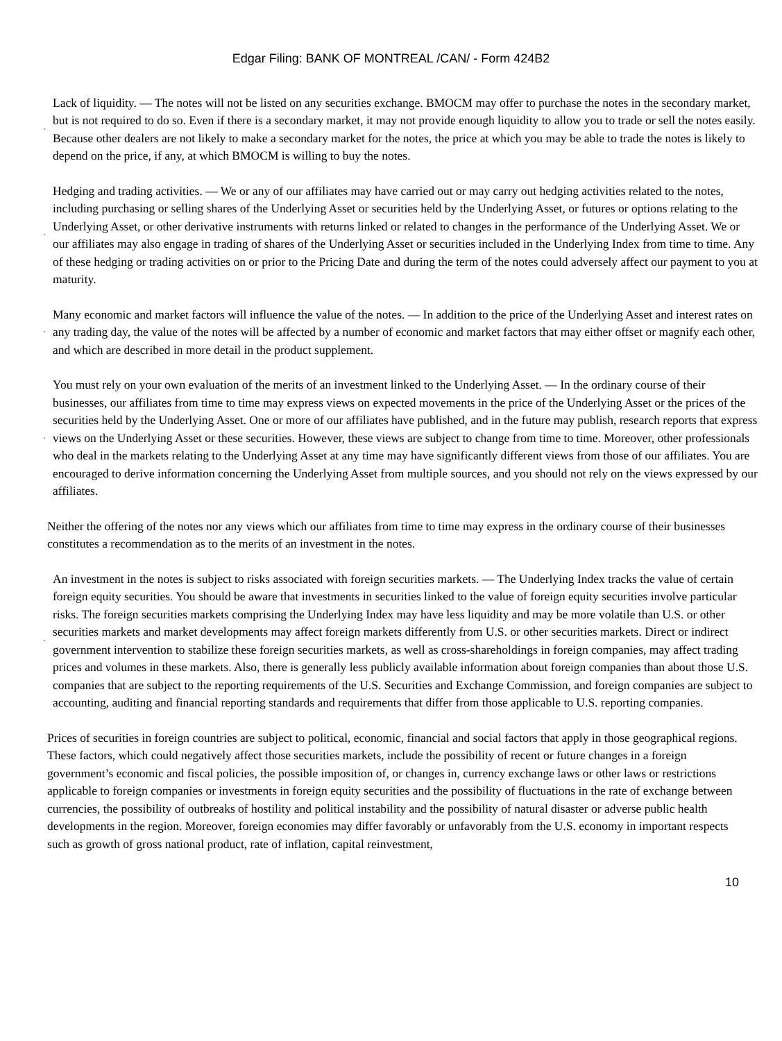Edgar Filing: BANK OF MONTREAL /CAN/ - Form 424B2
·
Lack of liquidity. — The notes will not be listed on any securities exchange. BMOCM may offer to purchase the notes in the secondary market, but is not required to do so. Even if there is a secondary market, it may not provide enough liquidity to allow you to trade or sell the notes easily. Because other dealers are not likely to make a secondary market for the notes, the price at which you may be able to trade the notes is likely to depend on the price, if any, at which BMOCM is willing to buy the notes.
·
Hedging and trading activities. — We or any of our affiliates may have carried out or may carry out hedging activities related to the notes, including purchasing or selling shares of the Underlying Asset or securities held by the Underlying Asset, or futures or options relating to the Underlying Asset, or other derivative instruments with returns linked or related to changes in the performance of the Underlying Asset. We or our affiliates may also engage in trading of shares of the Underlying Asset or securities included in the Underlying Index from time to time. Any of these hedging or trading activities on or prior to the Pricing Date and during the term of the notes could adversely affect our payment to you at maturity.
·
Many economic and market factors will influence the value of the notes. — In addition to the price of the Underlying Asset and interest rates on any trading day, the value of the notes will be affected by a number of economic and market factors that may either offset or magnify each other, and which are described in more detail in the product supplement.
·
You must rely on your own evaluation of the merits of an investment linked to the Underlying Asset. — In the ordinary course of their businesses, our affiliates from time to time may express views on expected movements in the price of the Underlying Asset or the prices of the securities held by the Underlying Asset. One or more of our affiliates have published, and in the future may publish, research reports that express views on the Underlying Asset or these securities. However, these views are subject to change from time to time. Moreover, other professionals who deal in the markets relating to the Underlying Asset at any time may have significantly different views from those of our affiliates. You are encouraged to derive information concerning the Underlying Asset from multiple sources, and you should not rely on the views expressed by our affiliates.
Neither the offering of the notes nor any views which our affiliates from time to time may express in the ordinary course of their businesses constitutes a recommendation as to the merits of an investment in the notes.
·
An investment in the notes is subject to risks associated with foreign securities markets. — The Underlying Index tracks the value of certain foreign equity securities. You should be aware that investments in securities linked to the value of foreign equity securities involve particular risks. The foreign securities markets comprising the Underlying Index may have less liquidity and may be more volatile than U.S. or other securities markets and market developments may affect foreign markets differently from U.S. or other securities markets. Direct or indirect government intervention to stabilize these foreign securities markets, as well as cross-shareholdings in foreign companies, may affect trading prices and volumes in these markets. Also, there is generally less publicly available information about foreign companies than about those U.S. companies that are subject to the reporting requirements of the U.S. Securities and Exchange Commission, and foreign companies are subject to accounting, auditing and financial reporting standards and requirements that differ from those applicable to U.S. reporting companies.
Prices of securities in foreign countries are subject to political, economic, financial and social factors that apply in those geographical regions. These factors, which could negatively affect those securities markets, include the possibility of recent or future changes in a foreign government’s economic and fiscal policies, the possible imposition of, or changes in, currency exchange laws or other laws or restrictions applicable to foreign companies or investments in foreign equity securities and the possibility of fluctuations in the rate of exchange between currencies, the possibility of outbreaks of hostility and political instability and the possibility of natural disaster or adverse public health developments in the region. Moreover, foreign economies may differ favorably or unfavorably from the U.S. economy in important respects such as growth of gross national product, rate of inflation, capital reinvestment,
10